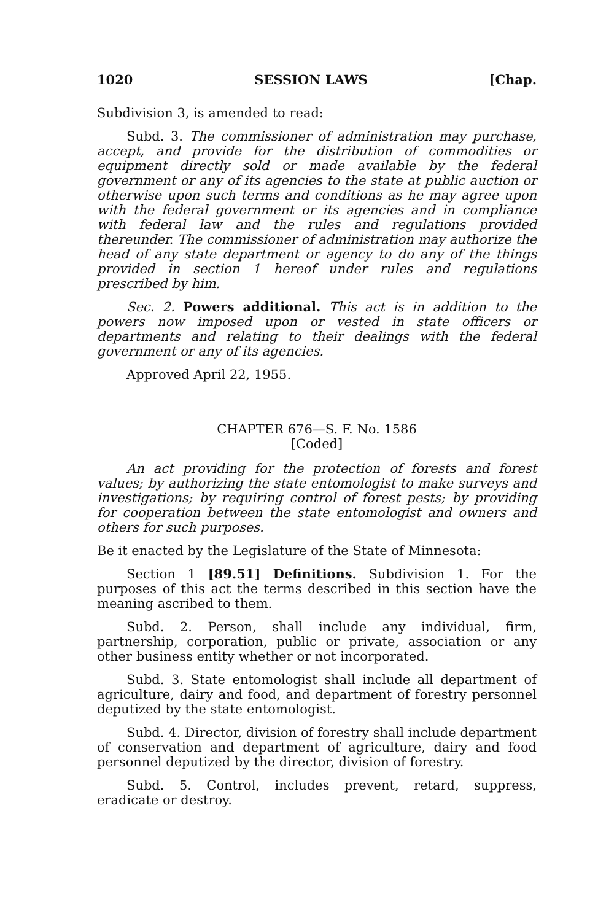1020 SESSION LAWS [Chap.
Subdivision 3, is amended to read:
Subd. 3. The commissioner of administration may purchase, accept, and provide for the distribution of commodities or equipment directly sold or made available by the federal government or any of its agencies to the state at public auction or otherwise upon such terms and conditions as he may agree upon with the federal government or its agencies and in compliance with federal law and the rules and regulations provided thereunder. The commissioner of administration may authorize the head of any state department or agency to do any of the things provided in section 1 hereof under rules and regulations prescribed by him.
Sec. 2. Powers additional. This act is in addition to the powers now imposed upon or vested in state officers or departments and relating to their dealings with the federal government or any of its agencies.
Approved April 22, 1955.
CHAPTER 676—S. F. No. 1586
[Coded]
An act providing for the protection of forests and forest values; by authorizing the state entomologist to make surveys and investigations; by requiring control of forest pests; by providing for cooperation between the state entomologist and owners and others for such purposes.
Be it enacted by the Legislature of the State of Minnesota:
Section 1 [89.51] Definitions. Subdivision 1. For the purposes of this act the terms described in this section have the meaning ascribed to them.
Subd. 2. Person, shall include any individual, firm, partnership, corporation, public or private, association or any other business entity whether or not incorporated.
Subd. 3. State entomologist shall include all department of agriculture, dairy and food, and department of forestry personnel deputized by the state entomologist.
Subd. 4. Director, division of forestry shall include department of conservation and department of agriculture, dairy and food personnel deputized by the director, division of forestry.
Subd. 5. Control, includes prevent, retard, suppress, eradicate or destroy.